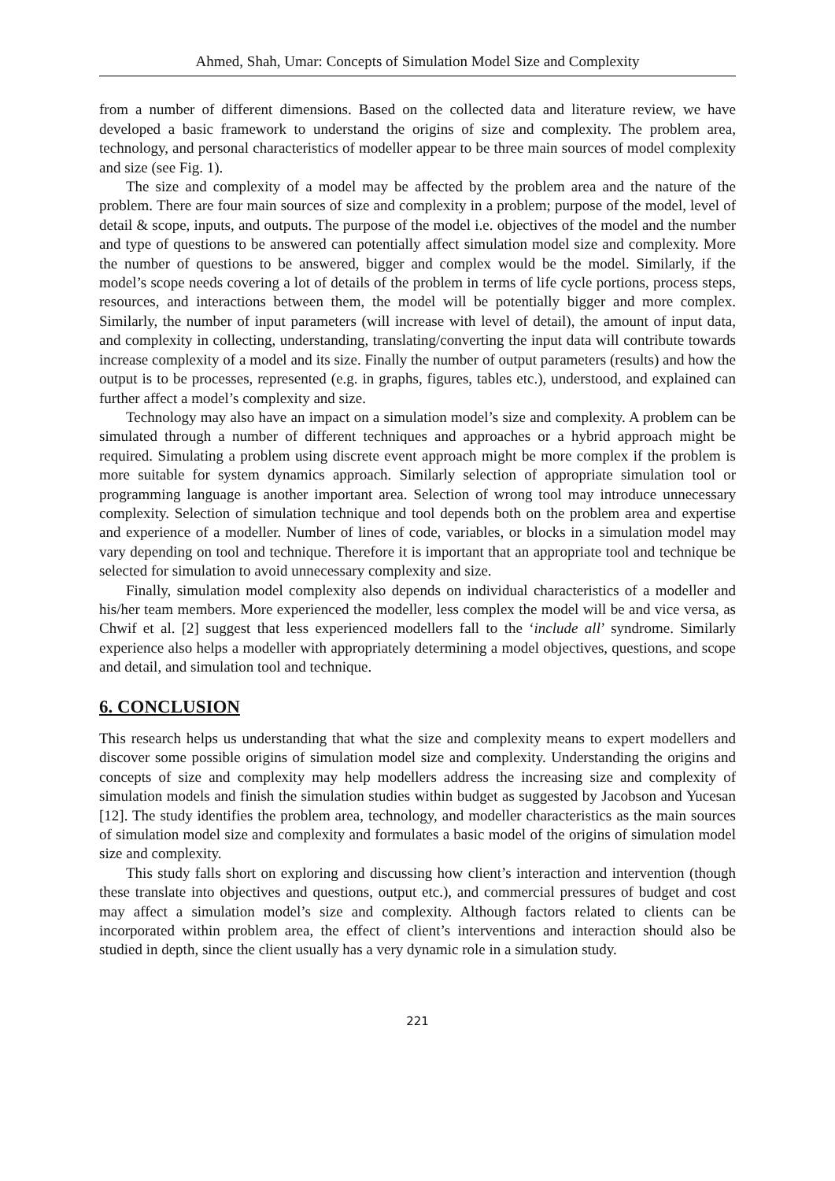Ahmed, Shah, Umar: Concepts of Simulation Model Size and Complexity
from a number of different dimensions. Based on the collected data and literature review, we have developed a basic framework to understand the origins of size and complexity. The problem area, technology, and personal characteristics of modeller appear to be three main sources of model complexity and size (see Fig. 1).
The size and complexity of a model may be affected by the problem area and the nature of the problem. There are four main sources of size and complexity in a problem; purpose of the model, level of detail & scope, inputs, and outputs. The purpose of the model i.e. objectives of the model and the number and type of questions to be answered can potentially affect simulation model size and complexity. More the number of questions to be answered, bigger and complex would be the model. Similarly, if the model’s scope needs covering a lot of details of the problem in terms of life cycle portions, process steps, resources, and interactions between them, the model will be potentially bigger and more complex. Similarly, the number of input parameters (will increase with level of detail), the amount of input data, and complexity in collecting, understanding, translating/converting the input data will contribute towards increase complexity of a model and its size. Finally the number of output parameters (results) and how the output is to be processes, represented (e.g. in graphs, figures, tables etc.), understood, and explained can further affect a model’s complexity and size.
Technology may also have an impact on a simulation model’s size and complexity. A problem can be simulated through a number of different techniques and approaches or a hybrid approach might be required. Simulating a problem using discrete event approach might be more complex if the problem is more suitable for system dynamics approach. Similarly selection of appropriate simulation tool or programming language is another important area. Selection of wrong tool may introduce unnecessary complexity. Selection of simulation technique and tool depends both on the problem area and expertise and experience of a modeller. Number of lines of code, variables, or blocks in a simulation model may vary depending on tool and technique. Therefore it is important that an appropriate tool and technique be selected for simulation to avoid unnecessary complexity and size.
Finally, simulation model complexity also depends on individual characteristics of a modeller and his/her team members. More experienced the modeller, less complex the model will be and vice versa, as Chwif et al. [2] suggest that less experienced modellers fall to the ‘include all’ syndrome. Similarly experience also helps a modeller with appropriately determining a model objectives, questions, and scope and detail, and simulation tool and technique.
6. CONCLUSION
This research helps us understanding that what the size and complexity means to expert modellers and discover some possible origins of simulation model size and complexity. Understanding the origins and concepts of size and complexity may help modellers address the increasing size and complexity of simulation models and finish the simulation studies within budget as suggested by Jacobson and Yucesan [12]. The study identifies the problem area, technology, and modeller characteristics as the main sources of simulation model size and complexity and formulates a basic model of the origins of simulation model size and complexity.
This study falls short on exploring and discussing how client’s interaction and intervention (though these translate into objectives and questions, output etc.), and commercial pressures of budget and cost may affect a simulation model’s size and complexity. Although factors related to clients can be incorporated within problem area, the effect of client’s interventions and interaction should also be studied in depth, since the client usually has a very dynamic role in a simulation study.
221